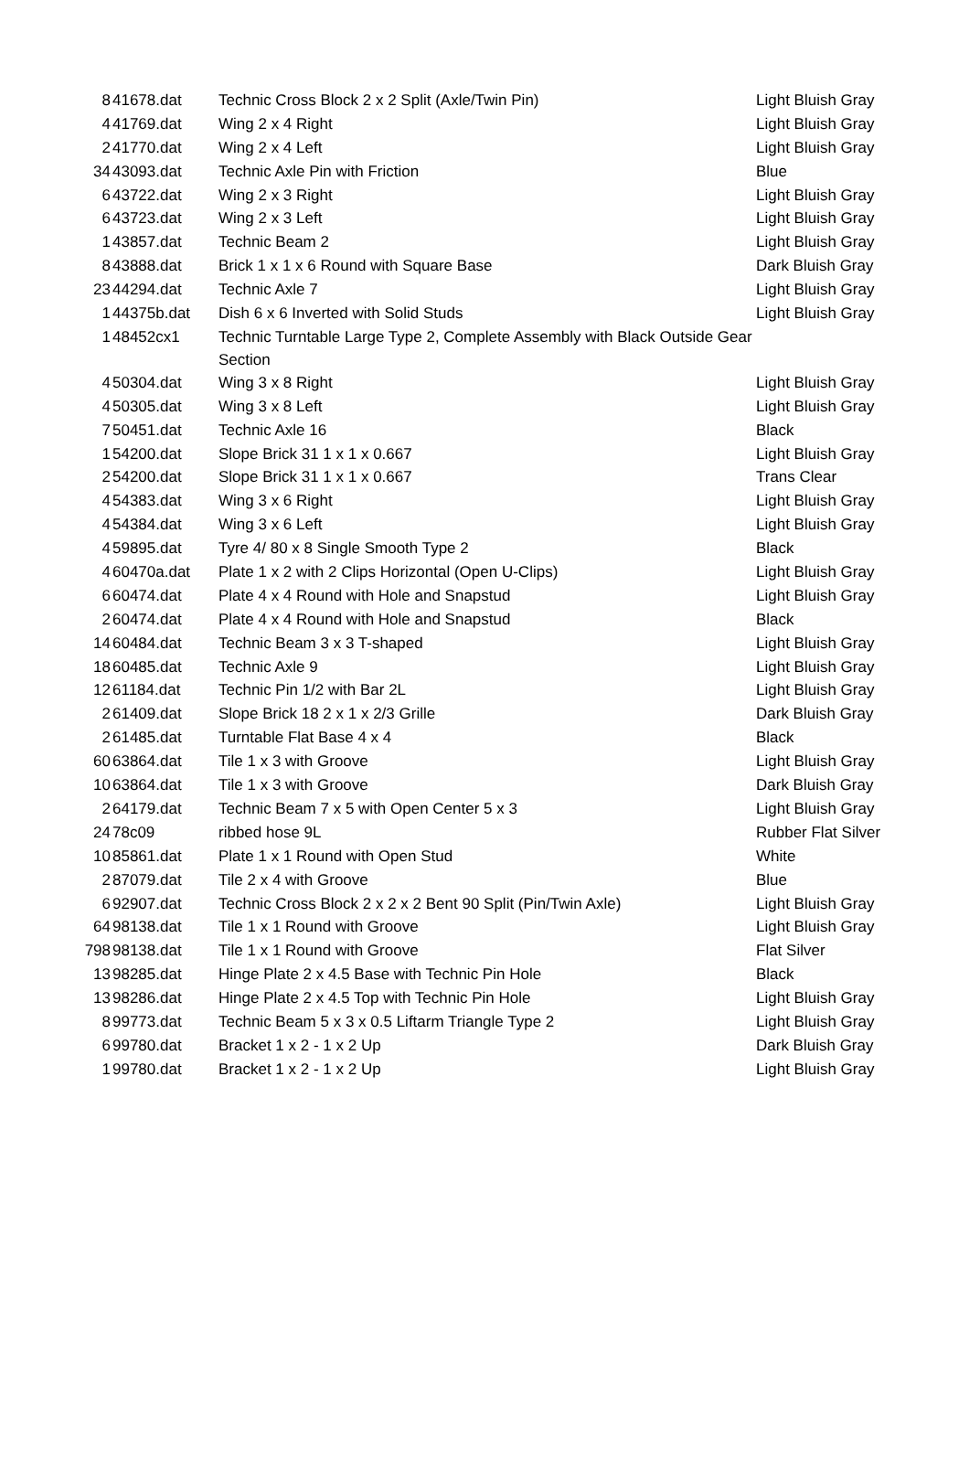| 8 | 41678.dat | Technic Cross Block 2 x 2 Split (Axle/Twin Pin) | Light Bluish Gray |
| 4 | 41769.dat | Wing 2 x 4 Right | Light Bluish Gray |
| 2 | 41770.dat | Wing 2 x 4 Left | Light Bluish Gray |
| 34 | 43093.dat | Technic Axle Pin with Friction | Blue |
| 6 | 43722.dat | Wing 2 x 3 Right | Light Bluish Gray |
| 6 | 43723.dat | Wing 2 x 3 Left | Light Bluish Gray |
| 1 | 43857.dat | Technic Beam 2 | Light Bluish Gray |
| 8 | 43888.dat | Brick 1 x 1 x 6 Round with Square Base | Dark Bluish Gray |
| 23 | 44294.dat | Technic Axle 7 | Light Bluish Gray |
| 1 | 44375b.dat | Dish 6 x 6 Inverted with Solid Studs | Light Bluish Gray |
| 1 | 48452cx1 | Technic Turntable Large Type 2, Complete Assembly with Black Outside Gear Section | |
| 4 | 50304.dat | Wing 3 x 8 Right | Light Bluish Gray |
| 4 | 50305.dat | Wing 3 x 8 Left | Light Bluish Gray |
| 7 | 50451.dat | Technic Axle 16 | Black |
| 1 | 54200.dat | Slope Brick 31 1 x 1 x 0.667 | Light Bluish Gray |
| 2 | 54200.dat | Slope Brick 31 1 x 1 x 0.667 | Trans Clear |
| 4 | 54383.dat | Wing 3 x 6 Right | Light Bluish Gray |
| 4 | 54384.dat | Wing 3 x 6 Left | Light Bluish Gray |
| 4 | 59895.dat | Tyre 4/ 80 x 8 Single Smooth Type 2 | Black |
| 4 | 60470a.dat | Plate 1 x 2 with 2 Clips Horizontal (Open U-Clips) | Light Bluish Gray |
| 6 | 60474.dat | Plate 4 x 4 Round with Hole and Snapstud | Light Bluish Gray |
| 2 | 60474.dat | Plate 4 x 4 Round with Hole and Snapstud | Black |
| 14 | 60484.dat | Technic Beam 3 x 3 T-shaped | Light Bluish Gray |
| 18 | 60485.dat | Technic Axle 9 | Light Bluish Gray |
| 12 | 61184.dat | Technic Pin 1/2 with Bar 2L | Light Bluish Gray |
| 2 | 61409.dat | Slope Brick 18 2 x 1 x 2/3 Grille | Dark Bluish Gray |
| 2 | 61485.dat | Turntable Flat Base 4 x 4 | Black |
| 60 | 63864.dat | Tile 1 x 3 with Groove | Light Bluish Gray |
| 10 | 63864.dat | Tile 1 x 3 with Groove | Dark Bluish Gray |
| 2 | 64179.dat | Technic Beam 7 x 5 with Open Center 5 x 3 | Light Bluish Gray |
| 24 | 78c09 | ribbed hose 9L | Rubber Flat Silver |
| 10 | 85861.dat | Plate 1 x 1 Round with Open Stud | White |
| 2 | 87079.dat | Tile 2 x 4 with Groove | Blue |
| 6 | 92907.dat | Technic Cross Block 2 x 2 x 2 Bent 90 Split (Pin/Twin Axle) | Light Bluish Gray |
| 64 | 98138.dat | Tile 1 x 1 Round with Groove | Light Bluish Gray |
| 798 | 98138.dat | Tile 1 x 1 Round with Groove | Flat Silver |
| 13 | 98285.dat | Hinge Plate 2 x 4.5 Base with Technic Pin Hole | Black |
| 13 | 98286.dat | Hinge Plate 2 x 4.5 Top with Technic Pin Hole | Light Bluish Gray |
| 8 | 99773.dat | Technic Beam 5 x 3 x 0.5 Liftarm Triangle Type 2 | Light Bluish Gray |
| 6 | 99780.dat | Bracket 1 x 2 - 1 x 2 Up | Dark Bluish Gray |
| 1 | 99780.dat | Bracket 1 x 2 - 1 x 2 Up | Light Bluish Gray |